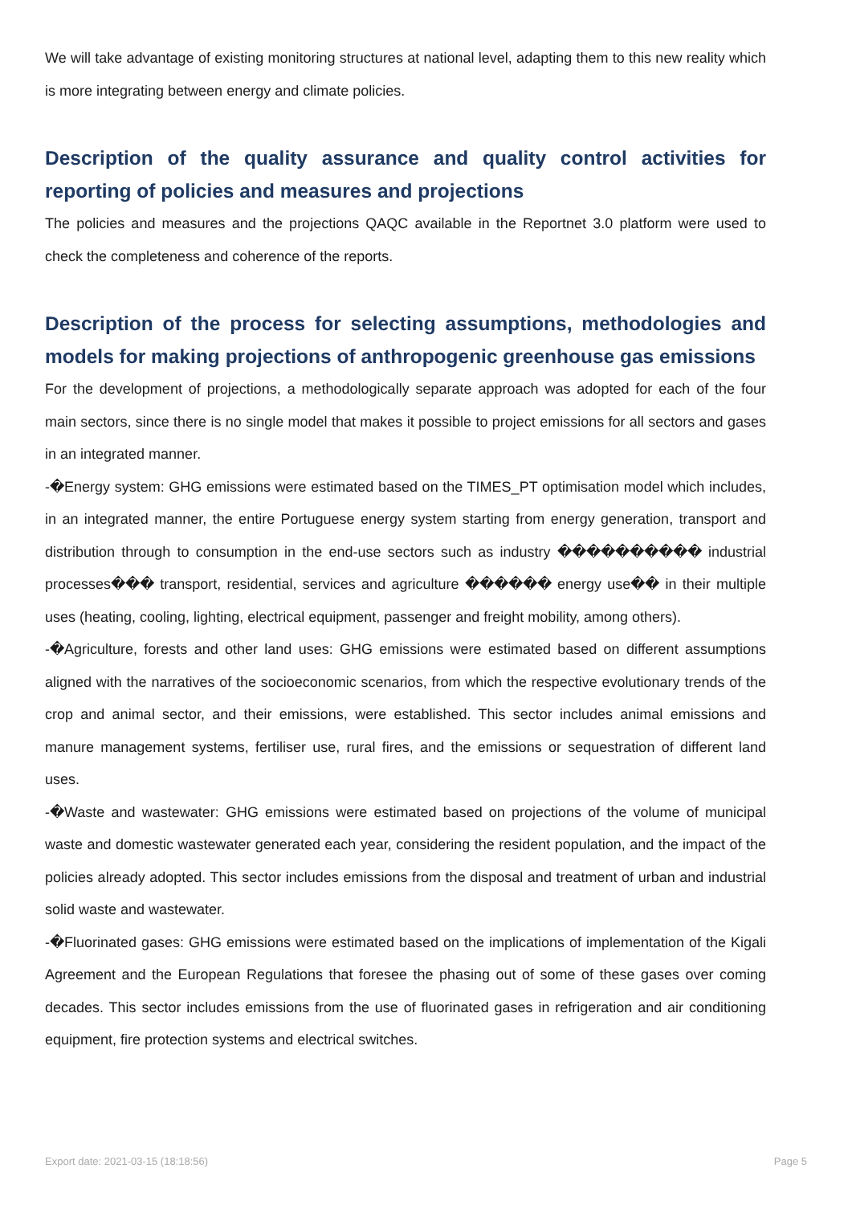We will take advantage of existing monitoring structures at national level, adapting them to this new reality which is more integrating between energy and climate policies.
Description of the quality assurance and quality control activities for reporting of policies and measures and projections
The policies and measures and the projections QAQC available in the Reportnet 3.0 platform were used to check the completeness and coherence of the reports.
Description of the process for selecting assumptions, methodologies and models for making projections of anthropogenic greenhouse gas emissions
For the development of projections, a methodologically separate approach was adopted for each of the four main sectors, since there is no single model that makes it possible to project emissions for all sectors and gases in an integrated manner.
-�Energy system: GHG emissions were estimated based on the TIMES_PT optimisation model which includes, in an integrated manner, the entire Portuguese energy system starting from energy generation, transport and distribution through to consumption in the end-use sectors such as industry ���������� industrial processes��� transport, residential, services and agriculture ������ energy use�� in their multiple uses (heating, cooling, lighting, electrical equipment, passenger and freight mobility, among others).
-�Agriculture, forests and other land uses: GHG emissions were estimated based on different assumptions aligned with the narratives of the socioeconomic scenarios, from which the respective evolutionary trends of the crop and animal sector, and their emissions, were established. This sector includes animal emissions and manure management systems, fertiliser use, rural fires, and the emissions or sequestration of different land uses.
-�Waste and wastewater: GHG emissions were estimated based on projections of the volume of municipal waste and domestic wastewater generated each year, considering the resident population, and the impact of the policies already adopted. This sector includes emissions from the disposal and treatment of urban and industrial solid waste and wastewater.
-�Fluorinated gases: GHG emissions were estimated based on the implications of implementation of the Kigali Agreement and the European Regulations that foresee the phasing out of some of these gases over coming decades. This sector includes emissions from the use of fluorinated gases in refrigeration and air conditioning equipment, fire protection systems and electrical switches.
Export date: 2021-03-15 (18:18:56) Page 5